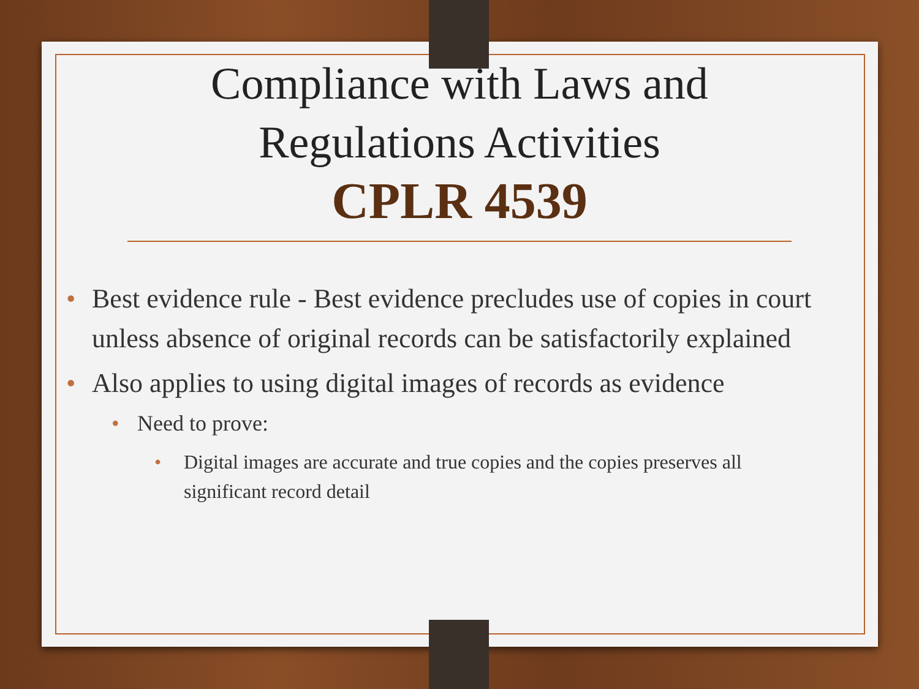Compliance with Laws and
Regulations Activities
CPLR 4539
• Best evidence rule - Best evidence precludes use of copies in court unless absence of original records can be satisfactorily explained
• Also applies to using digital images of records as evidence
• Need to prove:
• Digital images are accurate and true copies and the copies preserves all significant record detail